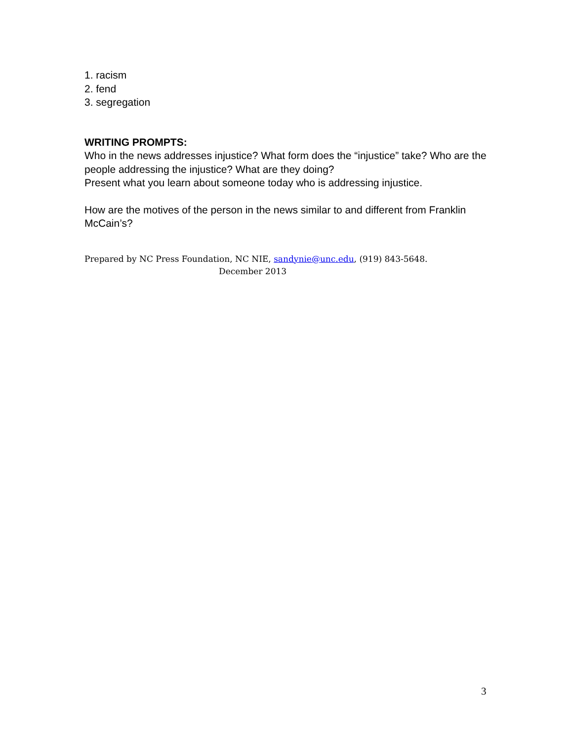1. racism
2. fend
3. segregation
WRITING PROMPTS:
Who in the news addresses injustice? What form does the “injustice” take? Who are the people addressing the injustice? What are they doing?
Present what you learn about someone today who is addressing injustice.
How are the motives of the person in the news similar to and different from Franklin McCain’s?
Prepared by NC Press Foundation, NC NIE, sandynie@unc.edu, (919) 843-5648.
December 2013
3